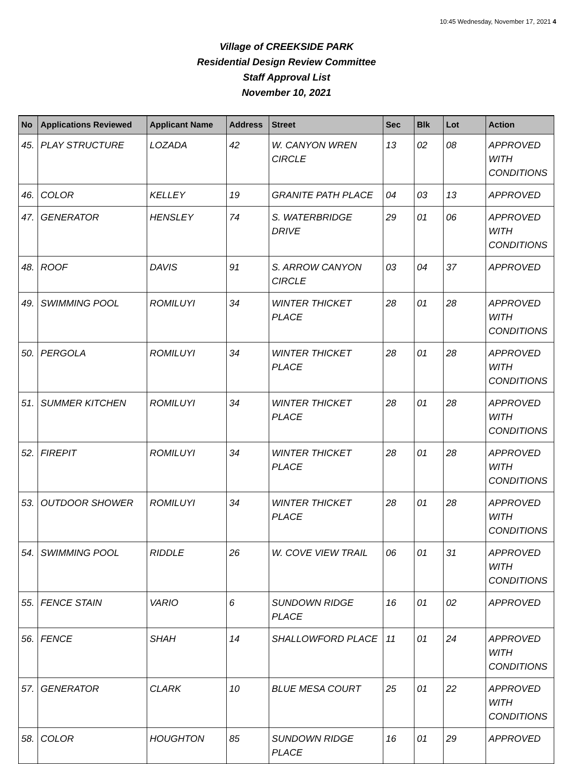10:45 Wednesday, November 17, 2021 4
Village of CREEKSIDE PARK
Residential Design Review Committee
Staff Approval List
November 10, 2021
| No | Applications Reviewed | Applicant Name | Address | Street | Sec | Blk | Lot | Action |
| --- | --- | --- | --- | --- | --- | --- | --- | --- |
| 45. | PLAY STRUCTURE | LOZADA | 42 | W. CANYON WREN CIRCLE | 13 | 02 | 08 | APPROVED WITH CONDITIONS |
| 46. | COLOR | KELLEY | 19 | GRANITE PATH PLACE | 04 | 03 | 13 | APPROVED |
| 47. | GENERATOR | HENSLEY | 74 | S. WATERBRIDGE DRIVE | 29 | 01 | 06 | APPROVED WITH CONDITIONS |
| 48. | ROOF | DAVIS | 91 | S. ARROW CANYON CIRCLE | 03 | 04 | 37 | APPROVED |
| 49. | SWIMMING POOL | ROMILUYI | 34 | WINTER THICKET PLACE | 28 | 01 | 28 | APPROVED WITH CONDITIONS |
| 50. | PERGOLA | ROMILUYI | 34 | WINTER THICKET PLACE | 28 | 01 | 28 | APPROVED WITH CONDITIONS |
| 51. | SUMMER KITCHEN | ROMILUYI | 34 | WINTER THICKET PLACE | 28 | 01 | 28 | APPROVED WITH CONDITIONS |
| 52. | FIREPIT | ROMILUYI | 34 | WINTER THICKET PLACE | 28 | 01 | 28 | APPROVED WITH CONDITIONS |
| 53. | OUTDOOR SHOWER | ROMILUYI | 34 | WINTER THICKET PLACE | 28 | 01 | 28 | APPROVED WITH CONDITIONS |
| 54. | SWIMMING POOL | RIDDLE | 26 | W. COVE VIEW TRAIL | 06 | 01 | 31 | APPROVED WITH CONDITIONS |
| 55. | FENCE STAIN | VARIO | 6 | SUNDOWN RIDGE PLACE | 16 | 01 | 02 | APPROVED |
| 56. | FENCE | SHAH | 14 | SHALLOWFORD PLACE | 11 | 01 | 24 | APPROVED WITH CONDITIONS |
| 57. | GENERATOR | CLARK | 10 | BLUE MESA COURT | 25 | 01 | 22 | APPROVED WITH CONDITIONS |
| 58. | COLOR | HOUGHTON | 85 | SUNDOWN RIDGE PLACE | 16 | 01 | 29 | APPROVED |